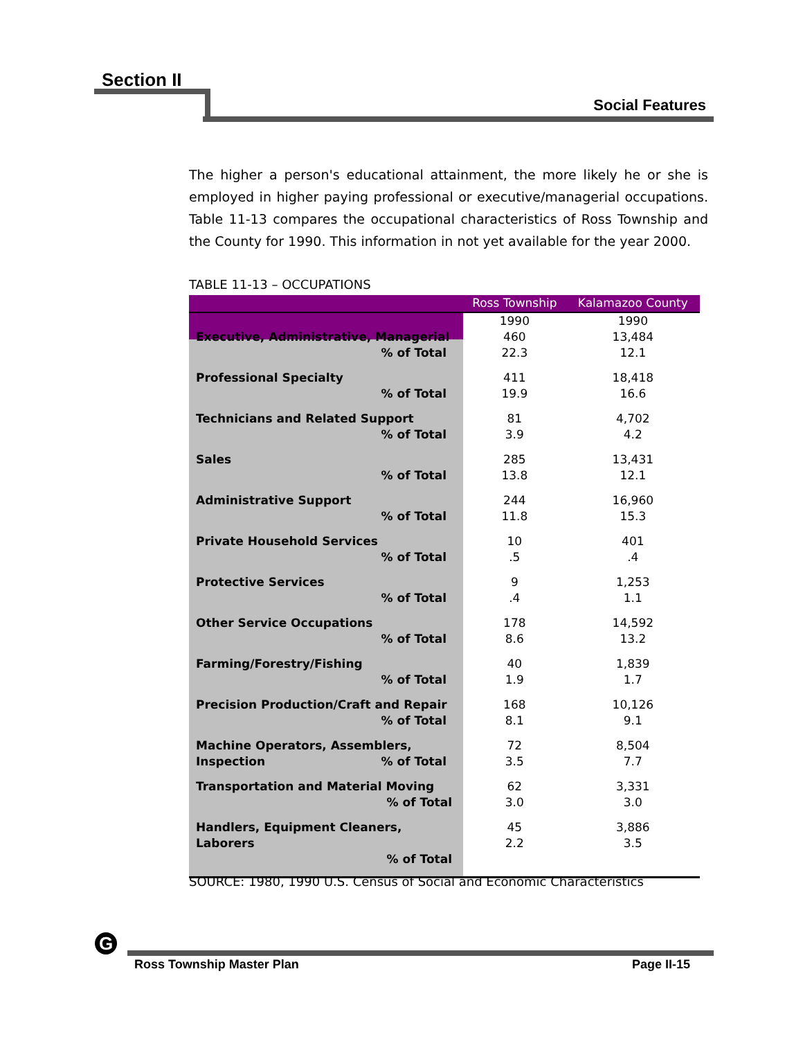Section II
Social Features
The higher a person's educational attainment, the more likely he or she is employed in higher paying professional or executive/managerial occupations. Table 11-13 compares the occupational characteristics of Ross Township and the County for 1990. This information in not yet available for the year 2000.
TABLE 11-13 – OCCUPATIONS
| | Ross Township | Kalamazoo County |
| --- | --- | --- |
| Executive, Administrative, Managerial % of Total | 1990 460 22.3 | 1990 13,484 12.1 |
| Professional Specialty % of Total | 411 19.9 | 18,418 16.6 |
| Technicians and Related Support % of Total | 81 3.9 | 4,702 4.2 |
| Sales % of Total | 285 13.8 | 13,431 12.1 |
| Administrative Support % of Total | 244 11.8 | 16,960 15.3 |
| Private Household Services % of Total | 10 .5 | 401 .4 |
| Protective Services % of Total | 9 .4 | 1,253 1.1 |
| Other Service Occupations % of Total | 178 8.6 | 14,592 13.2 |
| Farming/Forestry/Fishing % of Total | 40 1.9 | 1,839 1.7 |
| Precision Production/Craft and Repair % of Total | 168 8.1 | 10,126 9.1 |
| Machine Operators, Assemblers, Inspection % of Total | 72 3.5 | 8,504 7.7 |
| Transportation and Material Moving % of Total | 62 3.0 | 3,331 3.0 |
| Handlers, Equipment Cleaners, Laborers % of Total | 45 2.2 | 3,886 3.5 |
SOURCE: 1980, 1990 U.S. Census of Social and Economic Characteristics
G
Ross Township Master Plan Page II-15